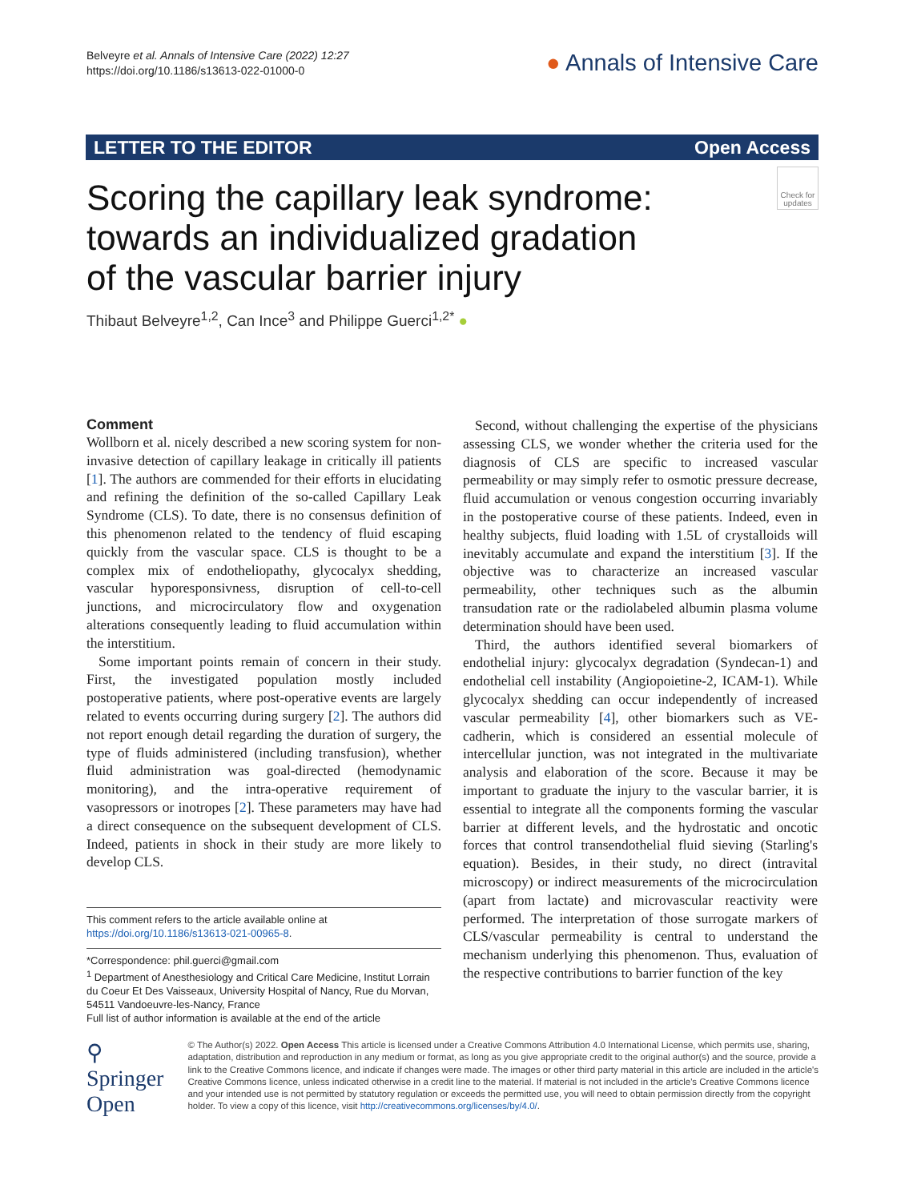Belveyre et al. Annals of Intensive Care (2022) 12:27
https://doi.org/10.1186/s13613-022-01000-0
● Annals of Intensive Care
LETTER TO THE EDITOR Open Access
Scoring the capillary leak syndrome:
towards an individualized gradation
of the vascular barrier injury
Check for updates
Thibaut Belveyre<sup>1,2</sup>, Can Ince<sup>3</sup> and Philippe Guerci<sup>1,2*</sup> ●
Comment
Wollborn et al. nicely described a new scoring system for non-invasive detection of capillary leakage in critically ill patients [1]. The authors are commended for their efforts in elucidating and refining the definition of the so-called Capillary Leak Syndrome (CLS). To date, there is no consensus definition of this phenomenon related to the tendency of fluid escaping quickly from the vascular space. CLS is thought to be a complex mix of endotheliopathy, glycocalyx shedding, vascular hyporesponsivness, disruption of cell-to-cell junctions, and microcirculatory flow and oxygenation alterations consequently leading to fluid accumulation within the interstitium.
Some important points remain of concern in their study. First, the investigated population mostly included postoperative patients, where post-operative events are largely related to events occurring during surgery [2]. The authors did not report enough detail regarding the duration of surgery, the type of fluids administered (including transfusion), whether fluid administration was goal-directed (hemodynamic monitoring), and the intra-operative requirement of vasopressors or inotropes [2]. These parameters may have had a direct consequence on the subsequent development of CLS. Indeed, patients in shock in their study are more likely to develop CLS.
This comment refers to the article available online at https://doi.org/10.1186/s13613-021-00965-8.
*Correspondence: phil.guerci@gmail.com
<sup>1</sup> Department of Anesthesiology and Critical Care Medicine, Institut Lorrain du Coeur Et Des Vaisseaux, University Hospital of Nancy, Rue du Morvan, 54511 Vandoeuvre-les-Nancy, France
Full list of author information is available at the end of the article
Second, without challenging the expertise of the physicians assessing CLS, we wonder whether the criteria used for the diagnosis of CLS are specific to increased vascular permeability or may simply refer to osmotic pressure decrease, fluid accumulation or venous congestion occurring invariably in the postoperative course of these patients. Indeed, even in healthy subjects, fluid loading with 1.5L of crystalloids will inevitably accumulate and expand the interstitium [3]. If the objective was to characterize an increased vascular permeability, other techniques such as the albumin transudation rate or the radiolabeled albumin plasma volume determination should have been used.
Third, the authors identified several biomarkers of endothelial injury: glycocalyx degradation (Syndecan-1) and endothelial cell instability (Angiopoietine-2, ICAM-1). While glycocalyx shedding can occur independently of increased vascular permeability [4], other biomarkers such as VE-cadherin, which is considered an essential molecule of intercellular junction, was not integrated in the multivariate analysis and elaboration of the score. Because it may be important to graduate the injury to the vascular barrier, it is essential to integrate all the components forming the vascular barrier at different levels, and the hydrostatic and oncotic forces that control transendothelial fluid sieving (Starling's equation). Besides, in their study, no direct (intravital microscopy) or indirect measurements of the microcirculation (apart from lactate) and microvascular reactivity were performed. The interpretation of those surrogate markers of CLS/vascular permeability is central to understand the mechanism underlying this phenomenon. Thus, evaluation of the respective contributions to barrier function of the key
⚲ Springer Open
© The Author(s) 2022. Open Access This article is licensed under a Creative Commons Attribution 4.0 International License, which permits use, sharing, adaptation, distribution and reproduction in any medium or format, as long as you give appropriate credit to the original author(s) and the source, provide a link to the Creative Commons licence, and indicate if changes were made. The images or other third party material in this article are included in the article's Creative Commons licence, unless indicated otherwise in a credit line to the material. If material is not included in the article's Creative Commons licence and your intended use is not permitted by statutory regulation or exceeds the permitted use, you will need to obtain permission directly from the copyright holder. To view a copy of this licence, visit http://creativecommons.org/licenses/by/4.0/.